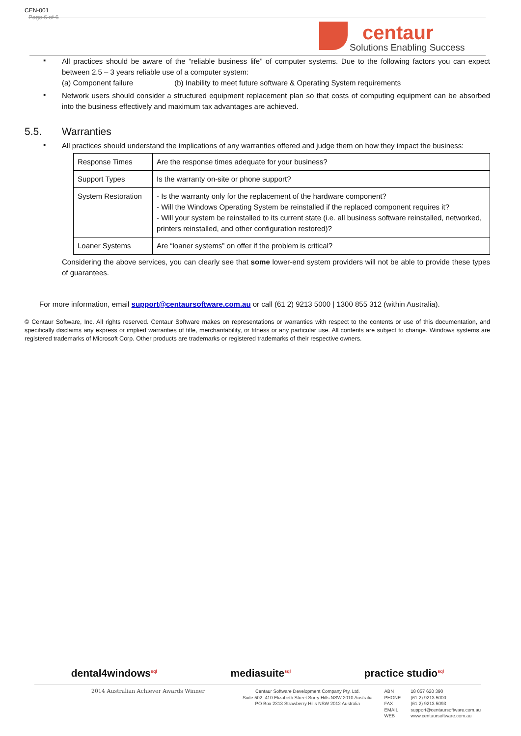CEN-001
Page 6 of 6
centaur
Solutions Enabling Success
▪
All practices should be aware of the “reliable business life” of computer systems. Due to the following factors you can expect between 2.5 – 3 years reliable use of a computer system:
(a) Component failure (b) Inability to meet future software & Operating System requirements
▪
Network users should consider a structured equipment replacement plan so that costs of computing equipment can be absorbed into the business effectively and maximum tax advantages are achieved.
5.5. Warranties
▪
All practices should understand the implications of any warranties offered and judge them on how they impact the business:
| Response Times | Are the response times adequate for your business? |
| Support Types | Is the warranty on-site or phone support? |
| System Restoration | - Is the warranty only for the replacement of the hardware component? - Will the Windows Operating System be reinstalled if the replaced component requires it? - Will your system be reinstalled to its current state (i.e. all business software reinstalled, networked, printers reinstalled, and other configuration restored)? |
| Loaner Systems | Are “loaner systems” on offer if the problem is critical? |
Considering the above services, you can clearly see that some lower-end system providers will not be able to provide these types of guarantees.
For more information, email support@centaursoftware.com.au or call (61 2) 9213 5000 | 1300 855 312 (within Australia).
© Centaur Software, Inc. All rights reserved. Centaur Software makes on representations or warranties with respect to the contents or use of this documentation, and specifically disclaims any express or implied warranties of title, merchantability, or fitness or any particular use. All contents are subject to change. Windows systems are registered trademarks of Microsoft Corp. Other products are trademarks or registered trademarks of their respective owners.
dental4windows<sup>sql</sup> mediasuite<sup>sql</sup> practice studio<sup>sql</sup>
2014 Australian Achiever Awards Winner
Centaur Software Development Company Pty. Ltd.
Suite 502, 410 Elizabeth Street Surry Hills NSW 2010 Australia
PO Box 2313 Strawberry Hills NSW 2012 Australia
| ABN PHONE FAX EMAIL WEB | 18 057 620 390 (61 2) 9213 5000 (61 2) 9213 5093 support@centaursoftware.com.au www.centaursoftware.com.au |